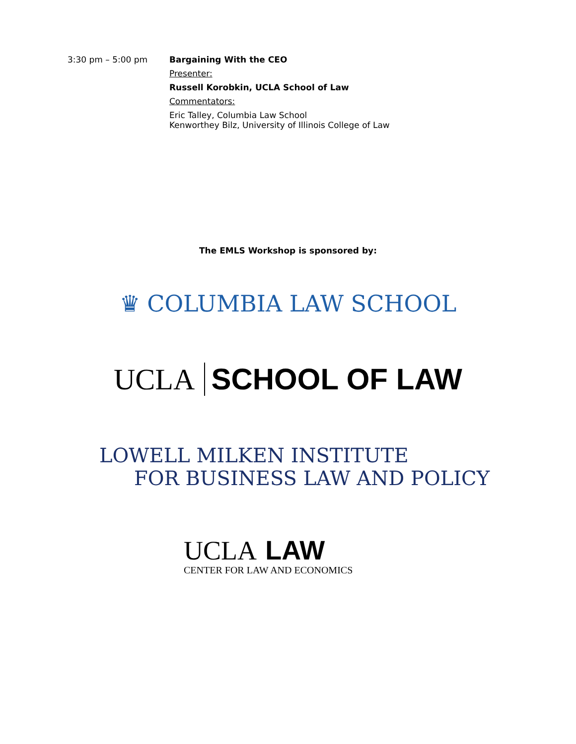3:30 pm – 5:00 pm Bargaining With the CEO
Presenter:
Russell Korobkin, UCLA School of Law
Commentators:
Eric Talley, Columbia Law School
Kenworthey Bilz, University of Illinois College of Law
The EMLS Workshop is sponsored by:
♛ COLUMBIA LAW SCHOOL
UCLA SCHOOL OF LAW
LOWELL MILKEN INSTITUTE
FOR BUSINESS LAW AND POLICY
UCLA LAW
CENTER FOR LAW AND ECONOMICS